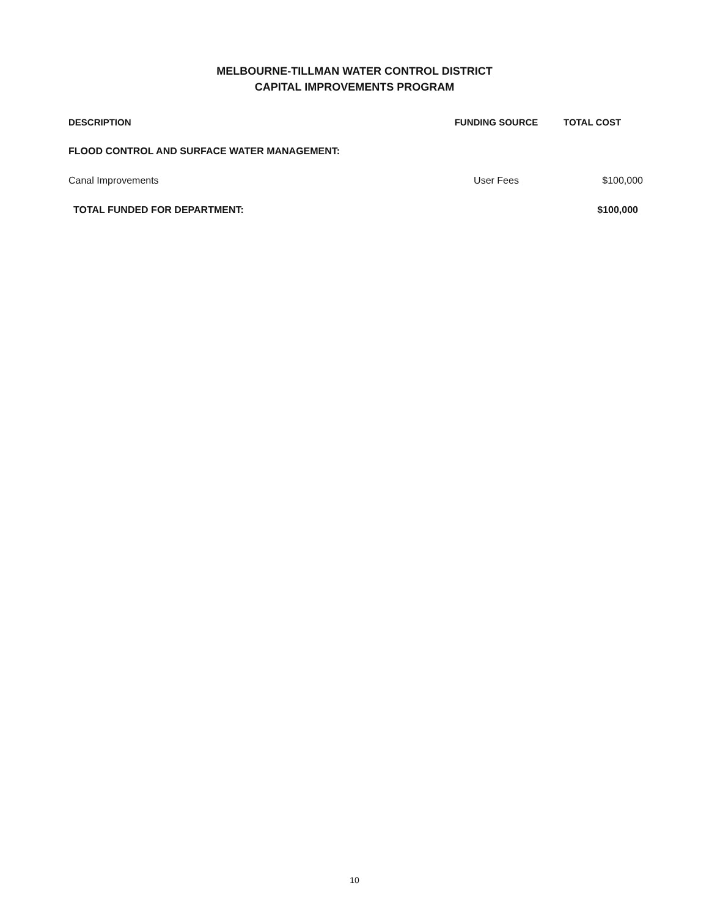MELBOURNE-TILLMAN WATER CONTROL DISTRICT
CAPITAL IMPROVEMENTS PROGRAM
| DESCRIPTION | FUNDING SOURCE | TOTAL COST |
| --- | --- | --- |
| FLOOD CONTROL AND SURFACE WATER MANAGEMENT: | | |
| Canal Improvements | User Fees | $100,000 |
| TOTAL FUNDED FOR DEPARTMENT: | | $100,000 |
10